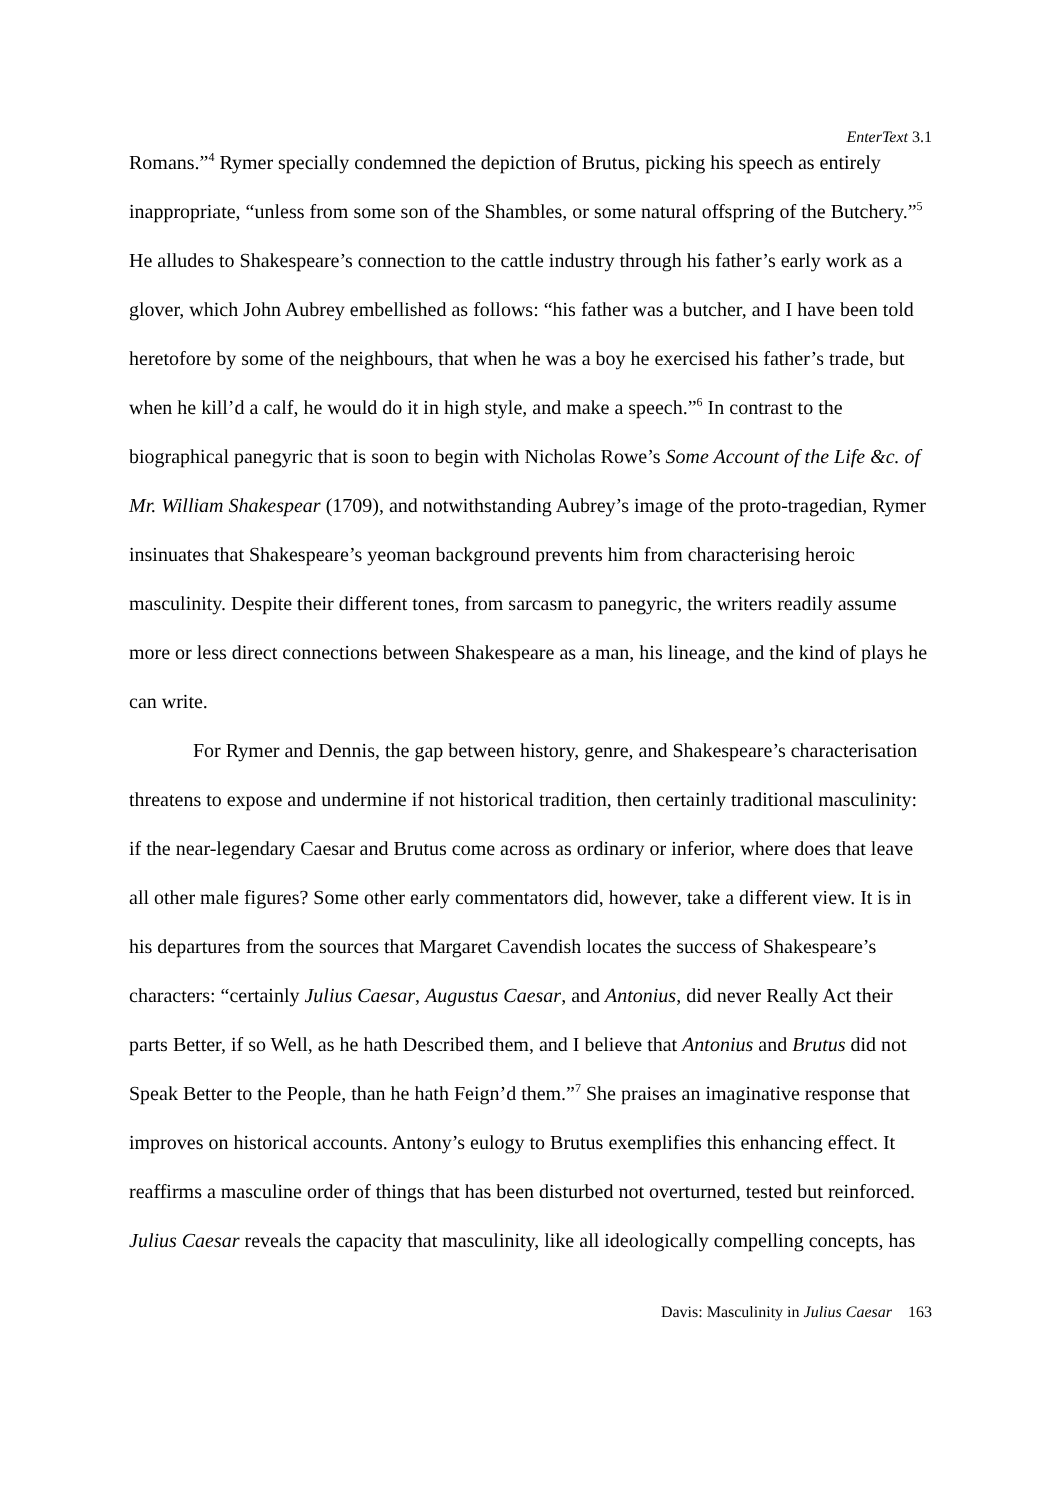EnterText 3.1
Romans.”<sup>4</sup> Rymer specially condemned the depiction of Brutus, picking his speech as entirely inappropriate, “unless from some son of the Shambles, or some natural offspring of the Butchery.”<sup>5</sup> He alludes to Shakespeare’s connection to the cattle industry through his father’s early work as a glover, which John Aubrey embellished as follows: “his father was a butcher, and I have been told heretofore by some of the neighbours, that when he was a boy he exercised his father’s trade, but when he kill’d a calf, he would do it in high style, and make a speech.”<sup>6</sup> In contrast to the biographical panegyric that is soon to begin with Nicholas Rowe’s Some Account of the Life &c. of Mr. William Shakespear (1709), and notwithstanding Aubrey’s image of the proto-tragedian, Rymer insinuates that Shakespeare’s yeoman background prevents him from characterising heroic masculinity. Despite their different tones, from sarcasm to panegyric, the writers readily assume more or less direct connections between Shakespeare as a man, his lineage, and the kind of plays he can write.
For Rymer and Dennis, the gap between history, genre, and Shakespeare’s characterisation threatens to expose and undermine if not historical tradition, then certainly traditional masculinity: if the near-legendary Caesar and Brutus come across as ordinary or inferior, where does that leave all other male figures? Some other early commentators did, however, take a different view. It is in his departures from the sources that Margaret Cavendish locates the success of Shakespeare’s characters: “certainly Julius Caesar, Augustus Caesar, and Antonius, did never Really Act their parts Better, if so Well, as he hath Described them, and I believe that Antonius and Brutus did not Speak Better to the People, than he hath Feign’d them.”<sup>7</sup> She praises an imaginative response that improves on historical accounts. Antony’s eulogy to Brutus exemplifies this enhancing effect. It reaffirms a masculine order of things that has been disturbed not overturned, tested but reinforced. Julius Caesar reveals the capacity that masculinity, like all ideologically compelling concepts, has
Davis: Masculinity in Julius Caesar 163